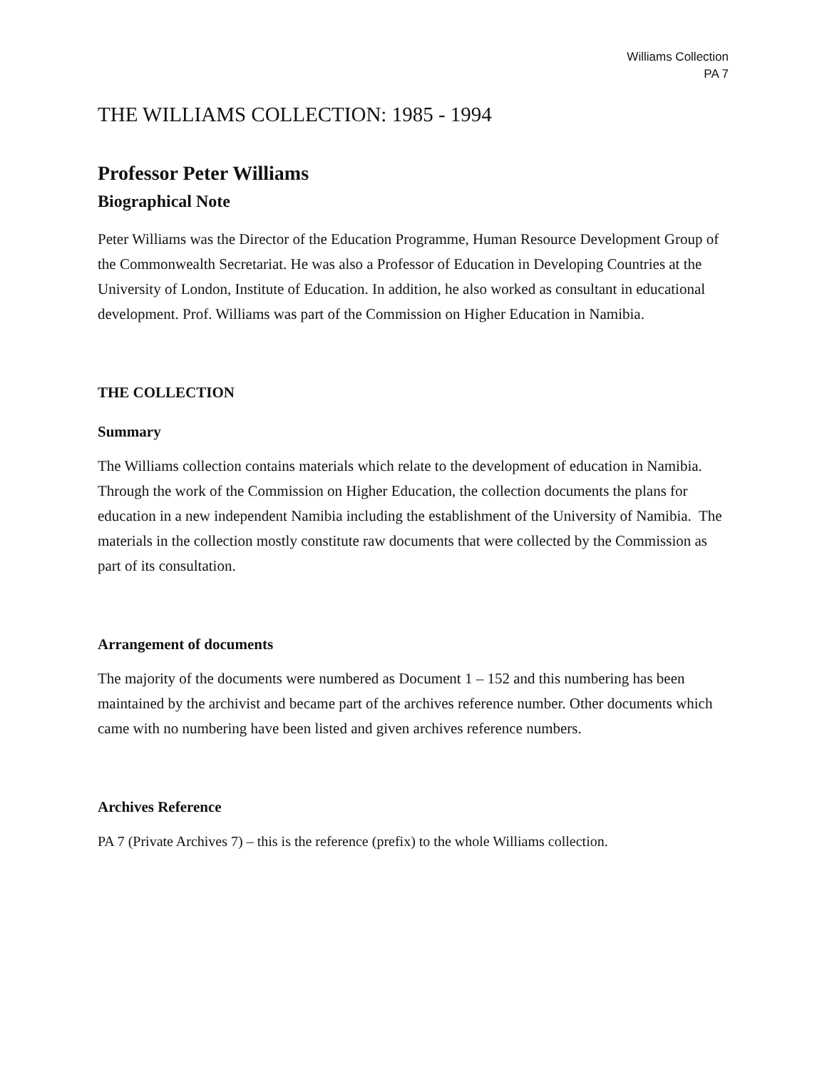Williams Collection
PA 7
THE WILLIAMS COLLECTION: 1985 - 1994
Professor Peter Williams
Biographical Note
Peter Williams was the Director of the Education Programme, Human Resource Development Group of the Commonwealth Secretariat. He was also a Professor of Education in Developing Countries at the University of London, Institute of Education. In addition, he also worked as consultant in educational development. Prof. Williams was part of the Commission on Higher Education in Namibia.
THE COLLECTION
Summary
The Williams collection contains materials which relate to the development of education in Namibia. Through the work of the Commission on Higher Education, the collection documents the plans for education in a new independent Namibia including the establishment of the University of Namibia. The materials in the collection mostly constitute raw documents that were collected by the Commission as part of its consultation.
Arrangement of documents
The majority of the documents were numbered as Document 1 – 152 and this numbering has been maintained by the archivist and became part of the archives reference number. Other documents which came with no numbering have been listed and given archives reference numbers.
Archives Reference
PA 7 (Private Archives 7) – this is the reference (prefix) to the whole Williams collection.